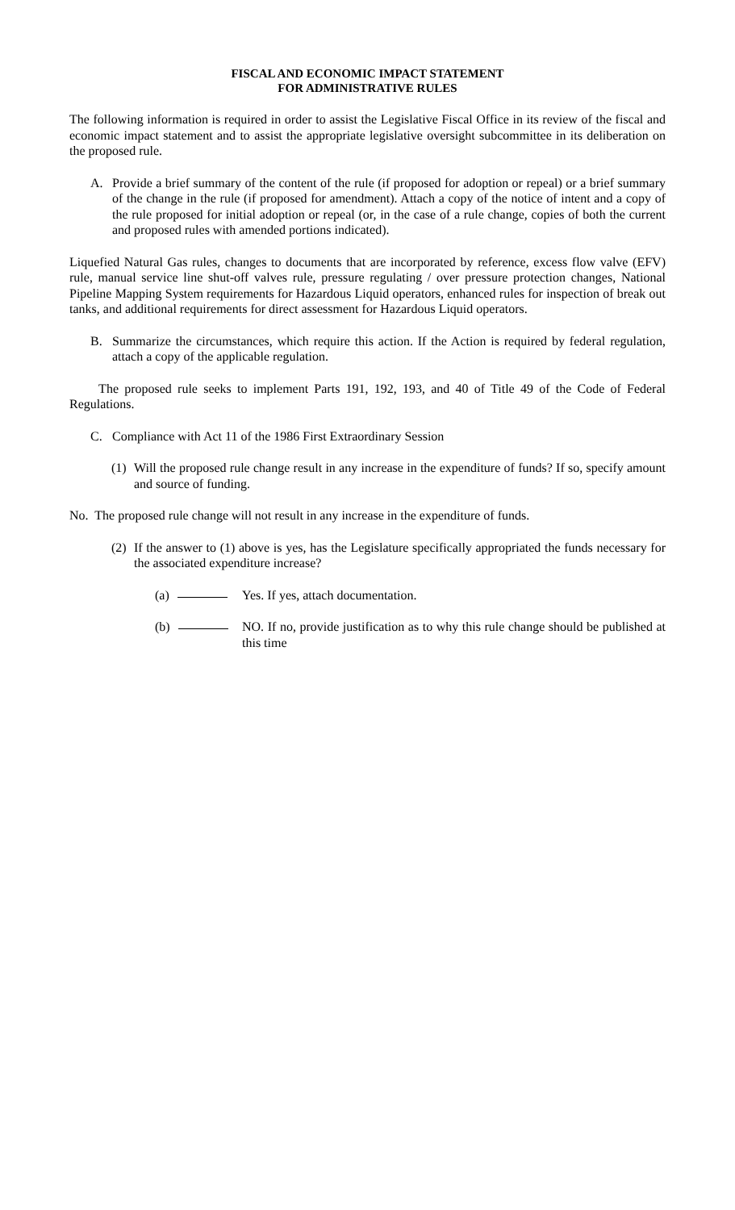FISCAL AND ECONOMIC IMPACT STATEMENT
FOR ADMINISTRATIVE RULES
The following information is required in order to assist the Legislative Fiscal Office in its review of the fiscal and economic impact statement and to assist the appropriate legislative oversight subcommittee in its deliberation on the proposed rule.
A. Provide a brief summary of the content of the rule (if proposed for adoption or repeal) or a brief summary of the change in the rule (if proposed for amendment). Attach a copy of the notice of intent and a copy of the rule proposed for initial adoption or repeal (or, in the case of a rule change, copies of both the current and proposed rules with amended portions indicated).
Liquefied Natural Gas rules, changes to documents that are incorporated by reference, excess flow valve (EFV) rule, manual service line shut-off valves rule, pressure regulating / over pressure protection changes, National Pipeline Mapping System requirements for Hazardous Liquid operators, enhanced rules for inspection of break out tanks, and additional requirements for direct assessment for Hazardous Liquid operators.
B. Summarize the circumstances, which require this action. If the Action is required by federal regulation, attach a copy of the applicable regulation.
The proposed rule seeks to implement Parts 191, 192, 193, and 40 of Title 49 of the Code of Federal Regulations.
C. Compliance with Act 11 of the 1986 First Extraordinary Session
(1) Will the proposed rule change result in any increase in the expenditure of funds? If so, specify amount and source of funding.
No. The proposed rule change will not result in any increase in the expenditure of funds.
(2) If the answer to (1) above is yes, has the Legislature specifically appropriated the funds necessary for the associated expenditure increase?
(a) Yes. If yes, attach documentation.
(b) NO. If no, provide justification as to why this rule change should be published at this time